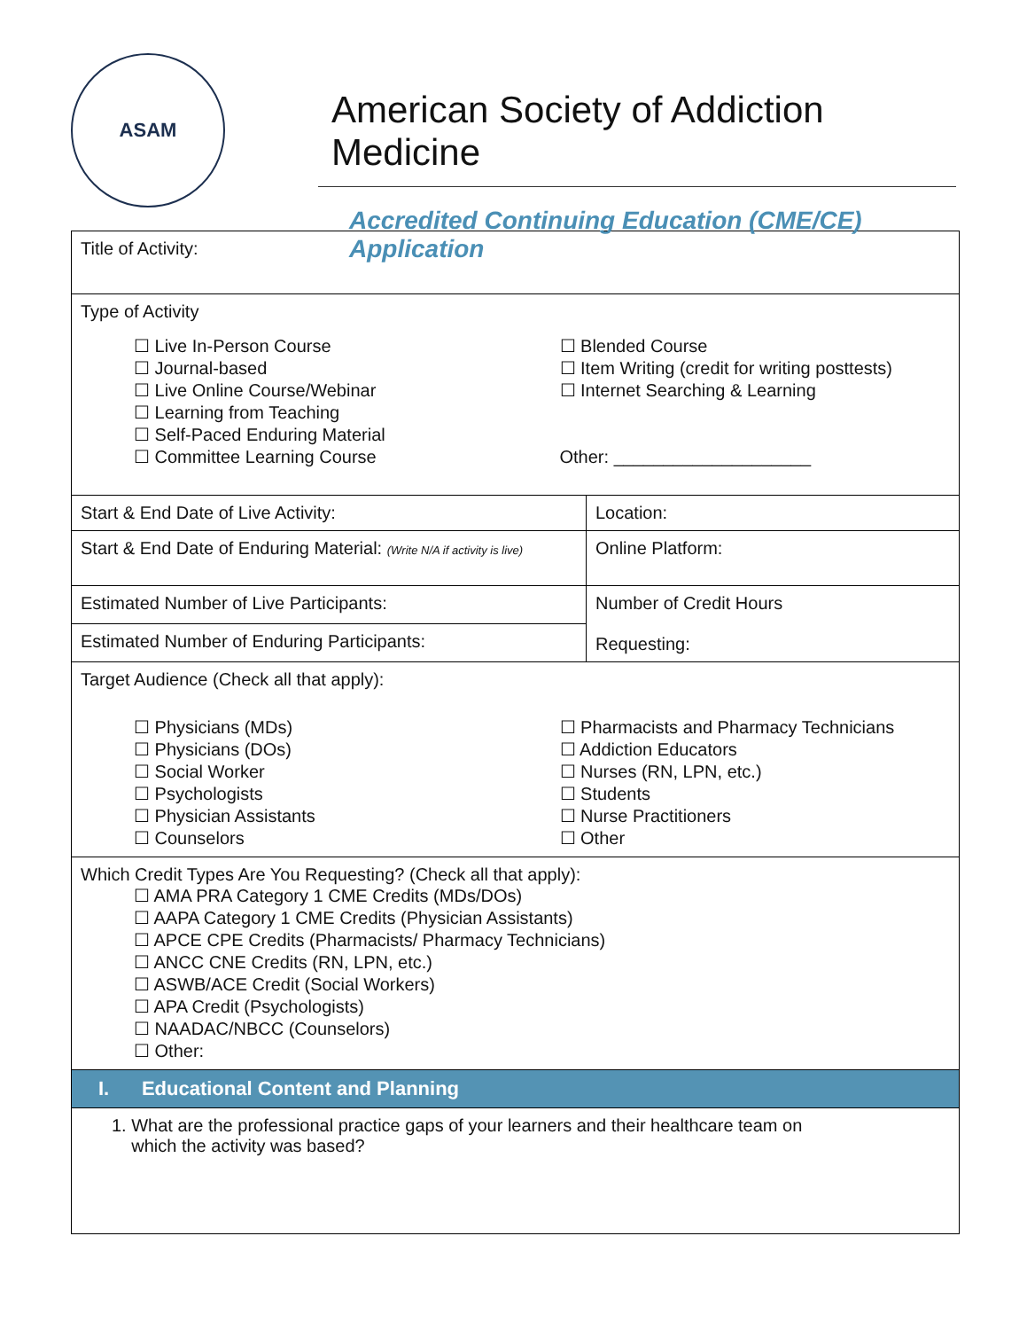ASAM
American Society of Addiction Medicine
Accredited Continuing Education (CME/CE) Application
| Title of Activity: | |
| Type of Activity ☐ Live In-Person Course ☐ Journal-based ☐ Live Online Course/Webinar ☐ Learning from Teaching ☐ Self-Paced Enduring Material ☐ Committee Learning Course ☐ Blended Course ☐ Item Writing (credit for writing posttests) ☐ Internet Searching & Learning Other: ____________________ | |
| Start & End Date of Live Activity: | Location: |
| Start & End Date of Enduring Material: (Write N/A if activity is live) | Online Platform: |
| Estimated Number of Live Participants: | Number of Credit Hours Requesting: |
| Estimated Number of Enduring Participants: | |
| Target Audience (Check all that apply): ☐ Physicians (MDs) ☐ Physicians (DOs) ☐ Social Worker ☐ Psychologists ☐ Physician Assistants ☐ Counselors ☐ Pharmacists and Pharmacy Technicians ☐ Addiction Educators ☐ Nurses (RN, LPN, etc.) ☐ Students ☐ Nurse Practitioners ☐ Other | |
| Which Credit Types Are You Requesting? (Check all that apply): ☐ AMA PRA Category 1 CME Credits (MDs/DOs) ☐ AAPA Category 1 CME Credits (Physician Assistants) ☐ APCE CPE Credits (Pharmacists/ Pharmacy Technicians) ☐ ANCC CNE Credits (RN, LPN, etc.) ☐ ASWB/ACE Credit (Social Workers) ☐ APA Credit (Psychologists) ☐ NAADAC/NBCC (Counselors) ☐ Other: | |
| I. Educational Content and Planning | |
| 1. What are the professional practice gaps of your learners and their healthcare team on which the activity was based? | |